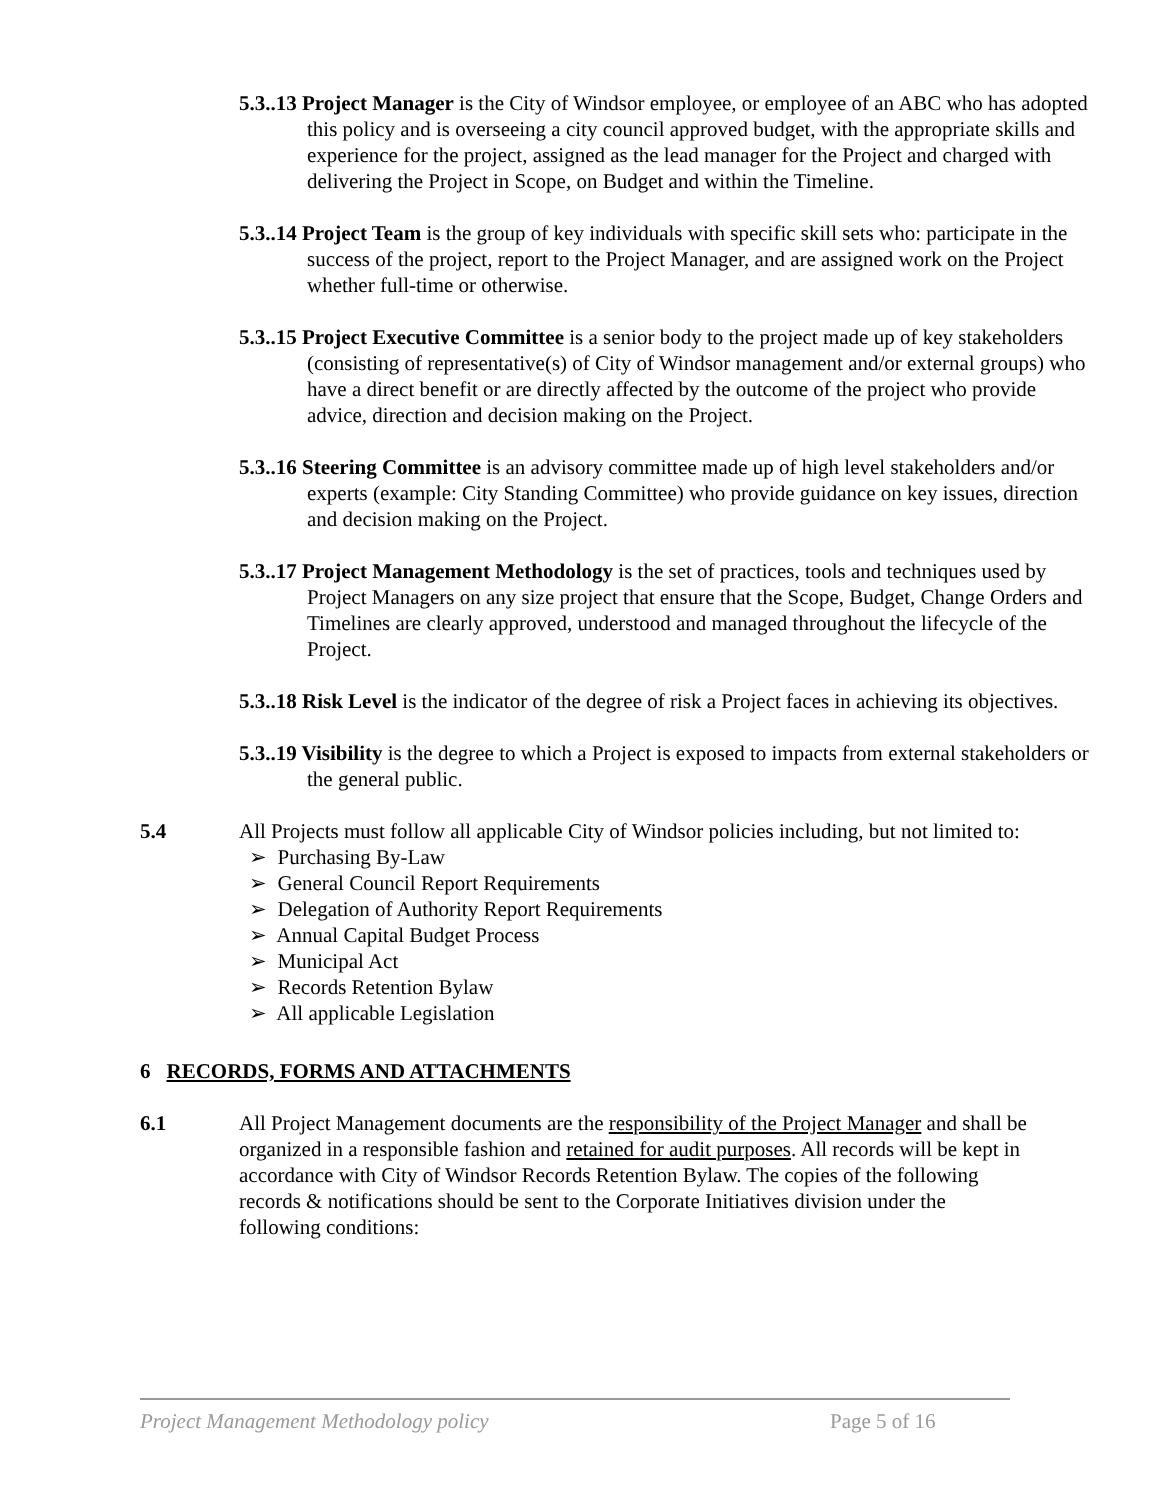5.3..13 Project Manager is the City of Windsor employee, or employee of an ABC who has adopted this policy and is overseeing a city council approved budget, with the appropriate skills and experience for the project, assigned as the lead manager for the Project and charged with delivering the Project in Scope, on Budget and within the Timeline.
5.3..14 Project Team is the group of key individuals with specific skill sets who: participate in the success of the project, report to the Project Manager, and are assigned work on the Project whether full-time or otherwise.
5.3..15 Project Executive Committee is a senior body to the project made up of key stakeholders (consisting of representative(s) of City of Windsor management and/or external groups) who have a direct benefit or are directly affected by the outcome of the project who provide advice, direction and decision making on the Project.
5.3..16 Steering Committee is an advisory committee made up of high level stakeholders and/or experts (example: City Standing Committee) who provide guidance on key issues, direction and decision making on the Project.
5.3..17 Project Management Methodology is the set of practices, tools and techniques used by Project Managers on any size project that ensure that the Scope, Budget, Change Orders and Timelines are clearly approved, understood and managed throughout the lifecycle of the Project.
5.3..18 Risk Level is the indicator of the degree of risk a Project faces in achieving its objectives.
5.3..19 Visibility is the degree to which a Project is exposed to impacts from external stakeholders or the general public.
5.4 All Projects must follow all applicable City of Windsor policies including, but not limited to:
➢ Purchasing By-Law
➢ General Council Report Requirements
➢ Delegation of Authority Report Requirements
➢ Annual Capital Budget Process
➢ Municipal Act
➢ Records Retention Bylaw
➢ All applicable Legislation
6 RECORDS, FORMS AND ATTACHMENTS
6.1 All Project Management documents are the responsibility of the Project Manager and shall be organized in a responsible fashion and retained for audit purposes. All records will be kept in accordance with City of Windsor Records Retention Bylaw. The copies of the following records & notifications should be sent to the Corporate Initiatives division under the following conditions:
Project Management Methodology policy Page 5 of 16